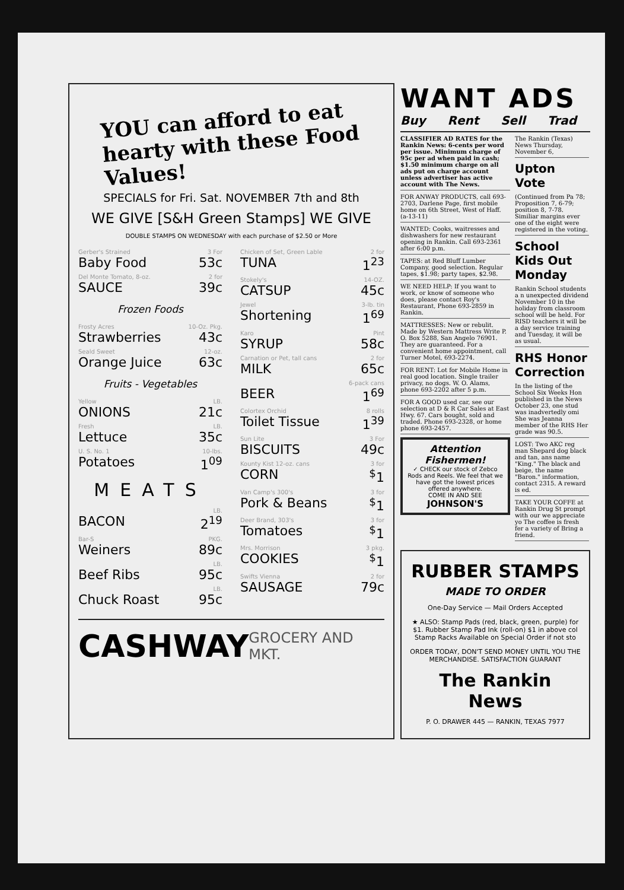YOU can afford to eat hearty with these Food Values!
SPECIALS for Fri. Sat. NOVEMBER 7th and 8th
WE GIVE [S&H Green Stamps] WE GIVE
DOUBLE STAMPS ON WEDNESDAY with each purchase of $2.50 or More
Gerber's Strained 3 For
Baby Food 53c
Del Monte Tomato, 8-oz. 2 for
SAUCE 39c
Frozen Foods
Frosty Acres 10-Oz. Pkg.
Strawberries 43c
Seald Sweet 12-oz.
Orange Juice 63c
Fruits - Vegetables
Yellow LB.
ONIONS 21c
Fresh LB.
Lettuce 35c
U. S. No. 1 10-lbs.
Potatoes 1<sup>09</sup>
MEATS
LB.
BACON 2<sup>19</sup>
Bar-S PKG.
Weiners 89c
LB.
Beef Ribs 95c
LB.
Chuck Roast 95c
Chicken of Set, Green Lable 2 for
TUNA 1<sup>23</sup>
Stokely's 14-OZ.
CATSUP 45c
Jewel 3-lb. tin
Shortening 1<sup>69</sup>
Karo Pint
SYRUP 58c
Carnation or Pet, tall cans 2 for
MILK 65c
6-pack cans
BEER 1<sup>69</sup>
Colortex Orchid 8 rolls
Toilet Tissue 1<sup>39</sup>
Sun Lite 3 For
BISCUITS 49c
Kounty Kist 12-oz. cans 3 for
CORN<sup>$</sup>1
Van Camp's 300's 3 for
Pork & Beans<sup>$</sup>1
Deer Brand, 303's 3 for
Tomatoes<sup>$</sup>1
Mrs. Morrison 3 pkg.
COOKIES<sup>$</sup>1
Swifts Vienna 2 for
SAUSAGE 79c
CASHWAY GROCERY AND MKT.
WANT ADS
Buy Rent Sell Trad
CLASSIFIER AD RATES for the Rankin News: 6-cents per word per issue. Minimum charge of 95c per ad when paid in cash; $1.50 minimum charge on all ads put on charge account unless advertiser has active account with The News.
FOR ANWAY PRODUCTS, call 693-2703, Darlene Page, first mobile home on 6th Street, West of Haff. (a-13-11)
WANTED: Cooks, waitresses and dishwashers for new restaurant opening in Rankin. Call 693-2361 after 6:00 p.m.
TAPES: at Red Bluff Lumber Company, good selection. Regular tapes, $1.98; party tapes, $2.98.
WE NEED HELP: If you want to work, or know of someone who does, please contact Roy's Restaurant, Phone 693-2859 in Rankin.
MATTRESSES: New or rebulit. Made by Western Mattress Write P. O. Box 5288, San Angelo 76901. They are guaranteed. For a convenient home appointment, call Turner Motel, 693-2274.
FOR RENT: Lot for Mobile Home in real good location. Single trailer privacy, no dogs. W. O. Alams, phone 693-2202 after 5 p.m.
FOR A GOOD used car, see our selection at D & R Car Sales at East Hwy. 67. Cars bought, sold and traded. Phone 693-2328, or home phone 693-2457.
Attention Fishermen!
✓ CHECK our stock of Zebco Rods and Reels. We feel that we have got the lowest prices offered anywhere.
COME IN AND SEE
JOHNSON'S
The Rankin (Texas) News Thursday, November 6,
Upton Vote
(Continued from Pa 78; Proposition 7, 6-79; position 8, 7-78. Similiar margins ever one of the eight were registered in the voting.
School Kids Out Monday
Rankin School students a n unexpected dividend November 10 in the holiday from classroom school will be held. For RISD teachers it will be a day service training and Tuesday, it will be as usual.
RHS Honor Correction
In the listing of the School Six Weeks Hon published in the News October 23, one stud was inadvertedly omi She was Jeanna member of the RHS Her grade was 90.5.
LOST: Two AKC reg man Shepard dog black and tan, ans name "King." The black and beige, the name "Baron." information, contact 2315. A reward is ed.
TAKE YOUR COFFE at Rankin Drug St prompt with our we appreciate yo The coffee is fresh fer a variety of Bring a friend.
RUBBER STAMPS
MADE TO ORDER
One-Day Service — Mail Orders Accepted
★ ALSO: Stamp Pads (red, black, green, purple) for $1. Rubber Stamp Pad Ink (roll-on) $1 in above col Stamp Racks Available on Special Order if not sto
ORDER TODAY, DON'T SEND MONEY UNTIL YOU THE MERCHANDISE. SATISFACTION GUARANT
The Rankin News
P. O. DRAWER 445 — RANKIN, TEXAS 7977